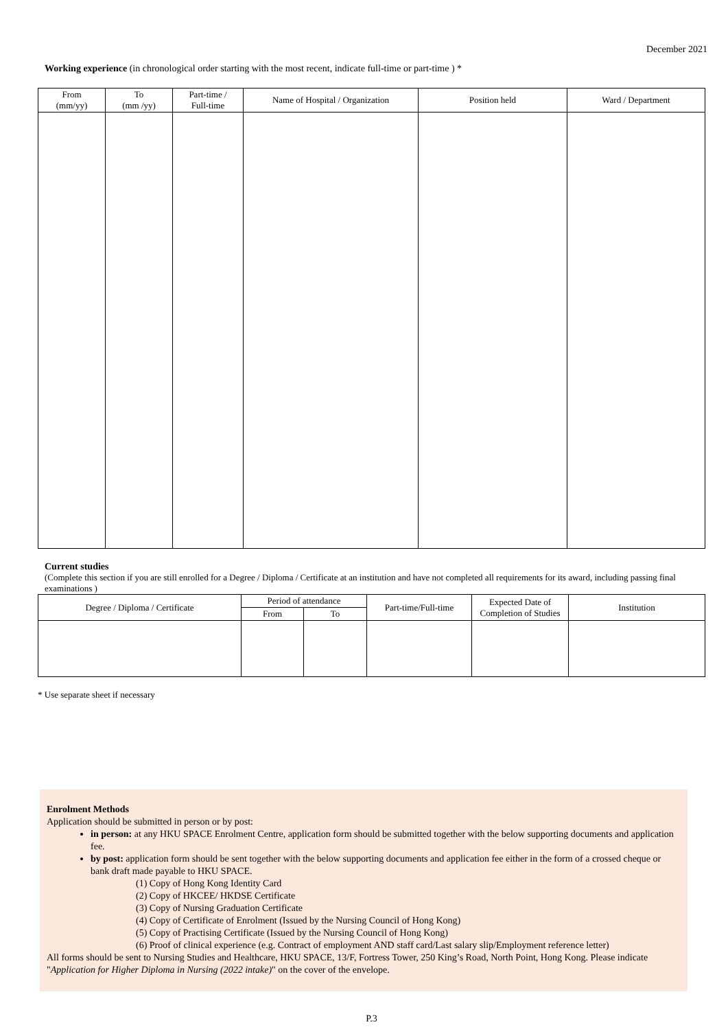December 2021
Working experience (in chronological order starting with the most recent, indicate full-time or part-time ) *
| From (mm/yy) | To (mm /yy) | Part-time / Full-time | Name of Hospital / Organization | Position held | Ward / Department |
| --- | --- | --- | --- | --- | --- |
Current studies
(Complete this section if you are still enrolled for a Degree / Diploma / Certificate at an institution and have not completed all requirements for its award, including passing final examinations )
| Degree / Diploma / Certificate | Period of attendance | | Part-time/Full-time | Expected Date of Completion of Studies | Institution |
| --- | --- | --- | --- | --- | --- |
| | From | To | | | |
* Use separate sheet if necessary
Enrolment Methods
Application should be submitted in person or by post:
in person: at any HKU SPACE Enrolment Centre, application form should be submitted together with the below supporting documents and application fee.
by post: application form should be sent together with the below supporting documents and application fee either in the form of a crossed cheque or bank draft made payable to HKU SPACE.
(1) Copy of Hong Kong Identity Card
(2) Copy of HKCEE/ HKDSE Certificate
(3) Copy of Nursing Graduation Certificate
(4) Copy of Certificate of Enrolment (Issued by the Nursing Council of Hong Kong)
(5) Copy of Practising Certificate (Issued by the Nursing Council of Hong Kong)
(6) Proof of clinical experience (e.g. Contract of employment AND staff card/Last salary slip/Employment reference letter)
All forms should be sent to Nursing Studies and Healthcare, HKU SPACE, 13/F, Fortress Tower, 250 King’s Road, North Point, Hong Kong. Please indicate "Application for Higher Diploma in Nursing (2022 intake)" on the cover of the envelope.
P.3